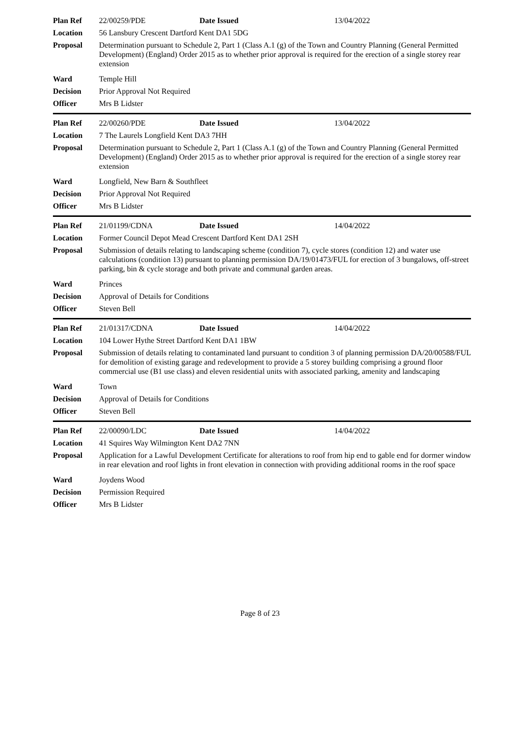| Plan Ref | 22/00259/PDE | Date Issued | 13/04/2022 |
| Location | 56 Lansbury Crescent Dartford Kent DA1 5DG | | |
| Proposal | Determination pursuant to Schedule 2, Part 1 (Class A.1 (g) of the Town and Country Planning (General Permitted Development) (England) Order 2015 as to whether prior approval is required for the erection of a single storey rear extension | | |
| Ward | Temple Hill | | |
| Decision | Prior Approval Not Required | | |
| Officer | Mrs B Lidster | | |
| Plan Ref | 22/00260/PDE | Date Issued | 13/04/2022 |
| Location | 7 The Laurels Longfield Kent DA3 7HH | | |
| Proposal | Determination pursuant to Schedule 2, Part 1 (Class A.1 (g) of the Town and Country Planning (General Permitted Development) (England) Order 2015 as to whether prior approval is required for the erection of a single storey rear extension | | |
| Ward | Longfield, New Barn & Southfleet | | |
| Decision | Prior Approval Not Required | | |
| Officer | Mrs B Lidster | | |
| Plan Ref | 21/01199/CDNA | Date Issued | 14/04/2022 |
| Location | Former Council Depot Mead Crescent Dartford Kent DA1 2SH | | |
| Proposal | Submission of details relating to landscaping scheme (condition 7), cycle stores (condition 12) and water use calculations (condition 13) pursuant to planning permission DA/19/01473/FUL for erection of 3 bungalows, off-street parking, bin & cycle storage and both private and communal garden areas. | | |
| Ward | Princes | | |
| Decision | Approval of Details for Conditions | | |
| Officer | Steven Bell | | |
| Plan Ref | 21/01317/CDNA | Date Issued | 14/04/2022 |
| Location | 104 Lower Hythe Street Dartford Kent DA1 1BW | | |
| Proposal | Submission of details relating to contaminated land pursuant to condition 3 of planning permission DA/20/00588/FUL for demolition of existing garage and redevelopment to provide a 5 storey building comprising a ground floor commercial use (B1 use class) and eleven residential units with associated parking, amenity and landscaping | | |
| Ward | Town | | |
| Decision | Approval of Details for Conditions | | |
| Officer | Steven Bell | | |
| Plan Ref | 22/00090/LDC | Date Issued | 14/04/2022 |
| Location | 41 Squires Way Wilmington Kent DA2 7NN | | |
| Proposal | Application for a Lawful Development Certificate for alterations to roof from hip end to gable end for dormer window in rear elevation and roof lights in front elevation in connection with providing additional rooms in the roof space | | |
| Ward | Joydens Wood | | |
| Decision | Permission Required | | |
| Officer | Mrs B Lidster | | |
Page 8 of 23